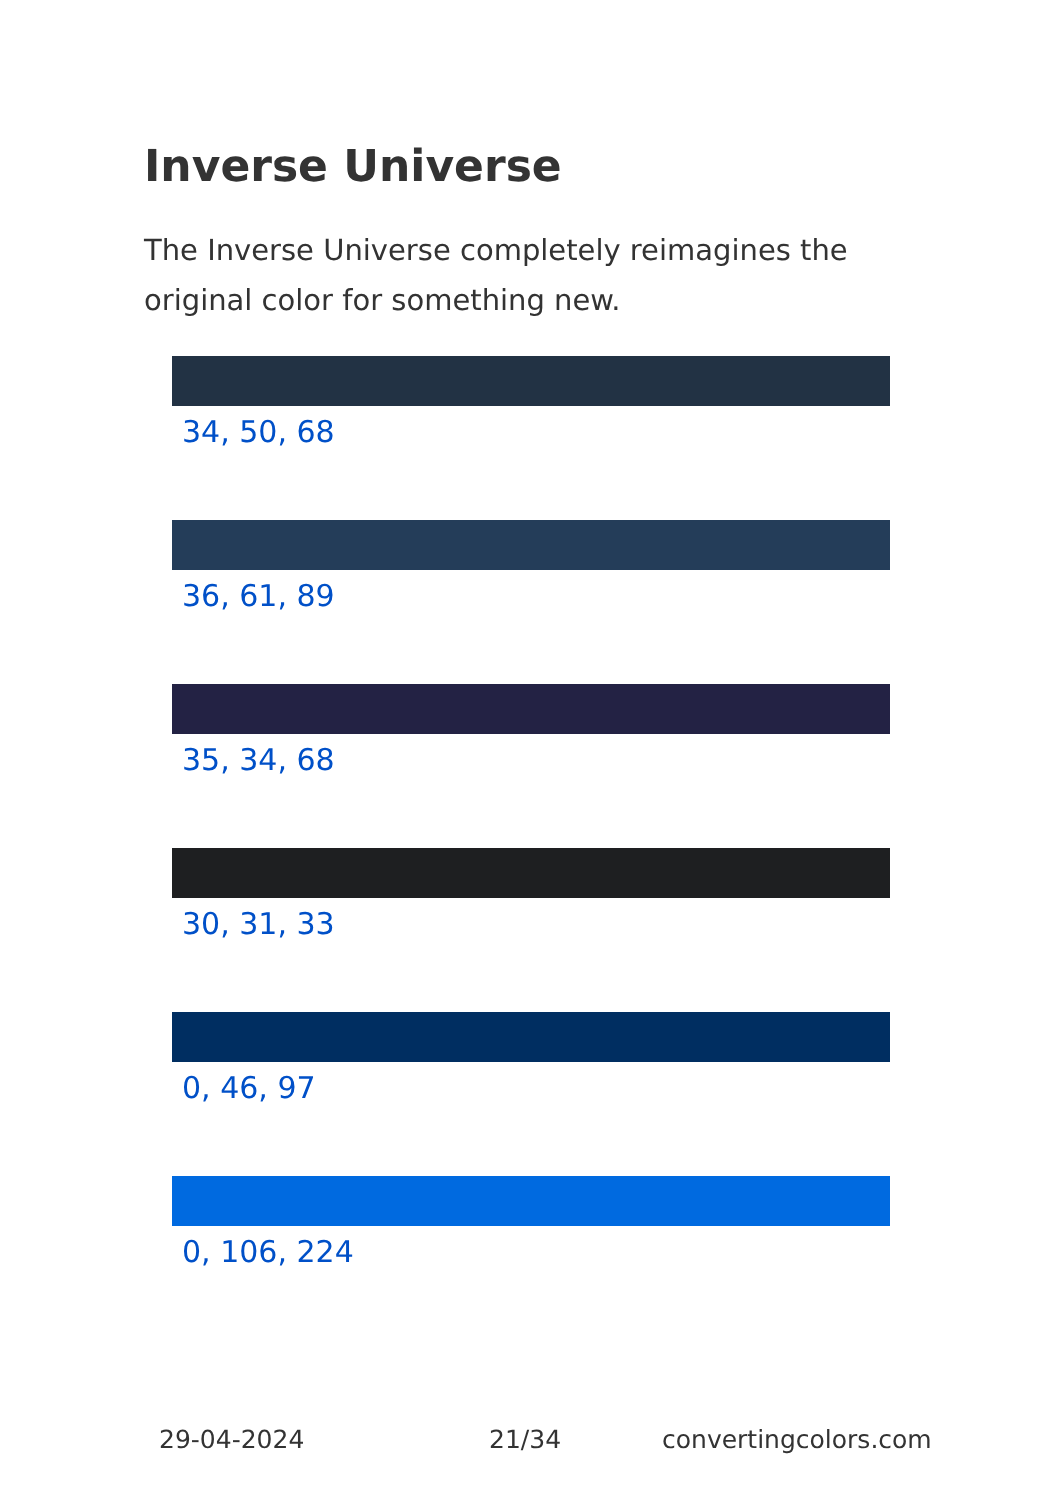Inverse Universe
The Inverse Universe completely reimagines the original color for something new.
34, 50, 68
36, 61, 89
35, 34, 68
30, 31, 33
0, 46, 97
0, 106, 224
29-04-2024 21/34 convertingcolors.com